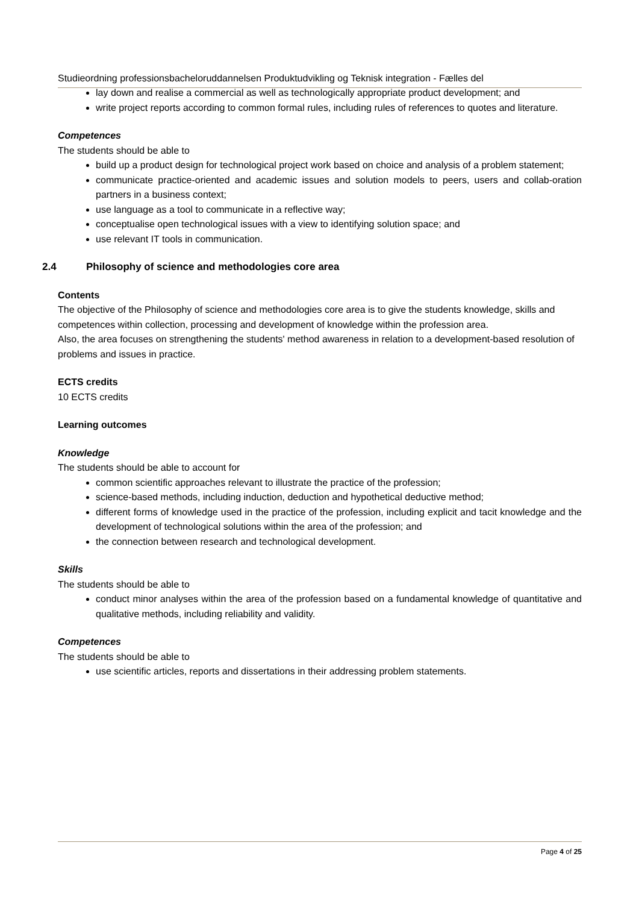Studieordning professionsbacheloruddannelsen Produktudvikling og Teknisk integration - Fælles del
lay down and realise a commercial as well as technologically appropriate product development; and
write project reports according to common formal rules, including rules of references to quotes and literature.
Competences
The students should be able to
build up a product design for technological project work based on choice and analysis of a problem statement;
communicate practice-oriented and academic issues and solution models to peers, users and collab-oration partners in a business context;
use language as a tool to communicate in a reflective way;
conceptualise open technological issues with a view to identifying solution space; and
use relevant IT tools in communication.
2.4 Philosophy of science and methodologies core area
Contents
The objective of the Philosophy of science and methodologies core area is to give the students knowledge, skills and competences within collection, processing and development of knowledge within the profession area.
Also, the area focuses on strengthening the students' method awareness in relation to a development-based resolution of problems and issues in practice.
ECTS credits
10 ECTS credits
Learning outcomes
Knowledge
The students should be able to account for
common scientific approaches relevant to illustrate the practice of the profession;
science-based methods, including induction, deduction and hypothetical deductive method;
different forms of knowledge used in the practice of the profession, including explicit and tacit knowledge and the development of technological solutions within the area of the profession; and
the connection between research and technological development.
Skills
The students should be able to
conduct minor analyses within the area of the profession based on a fundamental knowledge of quantitative and qualitative methods, including reliability and validity.
Competences
The students should be able to
use scientific articles, reports and dissertations in their addressing problem statements.
Page 4 of 25